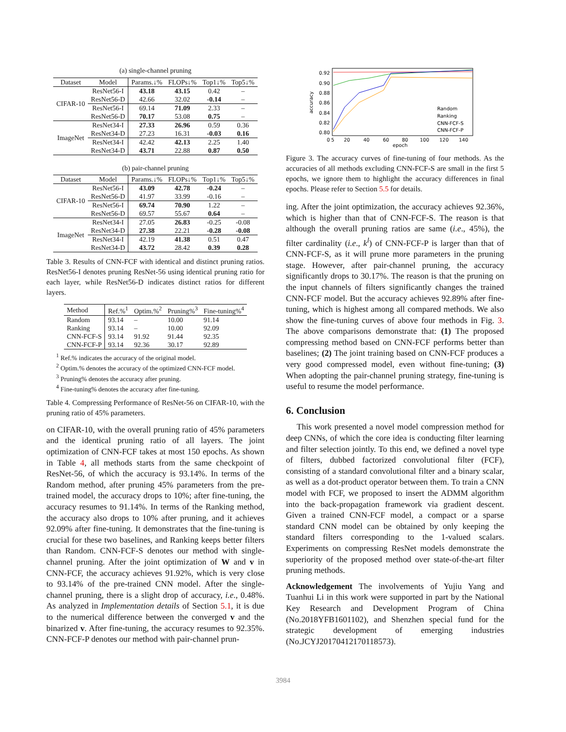(a) single-channel pruning
| Dataset | Model | Params.↓% | FLOPs↓% | Top1↓% | Top5↓% |
| --- | --- | --- | --- | --- | --- |
| CIFAR-10 | ResNet56-I | 43.18 | 43.15 | 0.42 | – |
| | ResNet56-D | 42.66 | 32.02 | -0.14 | – |
| | ResNet56-I | 69.14 | 71.09 | 2.33 | – |
| | ResNet56-D | 70.17 | 53.08 | 0.75 | – |
| ImageNet | ResNet34-I | 27.33 | 26.96 | 0.59 | 0.36 |
| | ResNet34-D | 27.23 | 16.31 | -0.03 | 0.16 |
| | ResNet34-I | 42.42 | 42.13 | 2.25 | 1.40 |
| | ResNet34-D | 43.71 | 22.88 | 0.87 | 0.50 |
(b) pair-channel pruning
| Dataset | Model | Params.↓% | FLOPs↓% | Top1↓% | Top5↓% |
| --- | --- | --- | --- | --- | --- |
| CIFAR-10 | ResNet56-I | 43.09 | 42.78 | -0.24 | – |
| | ResNet56-D | 41.97 | 33.99 | -0.16 | – |
| | ResNet56-I | 69.74 | 70.90 | 1.22 | – |
| | ResNet56-D | 69.57 | 55.67 | 0.64 | – |
| ImageNet | ResNet34-I | 27.05 | 26.83 | -0.25 | -0.08 |
| | ResNet34-D | 27.38 | 22.21 | -0.28 | -0.08 |
| | ResNet34-I | 42.19 | 41.38 | 0.51 | 0.47 |
| | ResNet34-D | 43.72 | 28.42 | 0.39 | 0.28 |
Table 3. Results of CNN-FCF with identical and distinct pruning ratios. ResNet56-I denotes pruning ResNet-56 using identical pruning ratio for each layer, while ResNet56-D indicates distinct ratios for different layers.
| Method | Ref.%<sup>1</sup> | Optim.%<sup>2</sup> | Pruning%<sup>3</sup> | Fine-tuning%<sup>4</sup> |
| --- | --- | --- | --- | --- |
| Random | 93.14 | – | 10.00 | 91.14 |
| Ranking | 93.14 | – | 10.00 | 92.09 |
| CNN-FCF-S | 93.14 | 91.92 | 91.44 | 92.35 |
| CNN-FCF-P | 93.14 | 92.36 | 30.17 | 92.89 |
<sup>1</sup> Ref.% indicates the accuracy of the original model.
<sup>2</sup> Optim.% denotes the accuracy of the optimized CNN-FCF model.
<sup>3</sup> Pruning% denotes the accuracy after pruning.
<sup>4</sup> Fine-tuning% denotes the accuracy after fine-tuning.
Table 4. Compressing Performance of ResNet-56 on CIFAR-10, with the pruning ratio of 45% parameters.
on CIFAR-10, with the overall pruning ratio of 45% parameters and the identical pruning ratio of all layers. The joint optimization of CNN-FCF takes at most 150 epochs. As shown in Table 4, all methods starts from the same checkpoint of ResNet-56, of which the accuracy is 93.14%. In terms of the Random method, after pruning 45% parameters from the pre-trained model, the accuracy drops to 10%; after fine-tuning, the accuracy resumes to 91.14%. In terms of the Ranking method, the accuracy also drops to 10% after pruning, and it achieves 92.09% after fine-tuning. It demonstrates that the fine-tuning is crucial for these two baselines, and Ranking keeps better filters than Random. CNN-FCF-S denotes our method with single-channel pruning. After the joint optimization of W and v in CNN-FCF, the accuracy achieves 91.92%, which is very close to 93.14% of the pre-trained CNN model. After the single-channel pruning, there is a slight drop of accuracy, i.e., 0.48%. As analyzed in Implementation details of Section 5.1, it is due to the numerical difference between the converged v and the binarized v. After fine-tuning, the accuracy resumes to 92.35%. CNN-FCF-P denotes our method with pair-channel prun-
0.92
0.90
0.88
0.86
0.84
0.82
0.80
accuracy
0
5
20
40
60
80
100
120
140
epoch
Random
Ranking
CNN-FCF-S
CNN-FCF-P
Figure 3. The accuracy curves of fine-tuning of four methods. As the accuracies of all methods excluding CNN-FCF-S are small in the first 5 epochs, we ignore them to highlight the accuracy differences in final epochs. Please refer to Section 5.5 for details.
ing. After the joint optimization, the accuracy achieves 92.36%, which is higher than that of CNN-FCF-S. The reason is that although the overall pruning ratios are same (i.e., 45%), the filter cardinality (i.e., k<sup>l</sup>) of CNN-FCF-P is larger than that of CNN-FCF-S, as it will prune more parameters in the pruning stage. However, after pair-channel pruning, the accuracy significantly drops to 30.17%. The reason is that the pruning on the input channels of filters significantly changes the trained CNN-FCF model. But the accuracy achieves 92.89% after fine-tuning, which is highest among all compared methods. We also show the fine-tuning curves of above four methods in Fig. 3. The above comparisons demonstrate that: (1) The proposed compressing method based on CNN-FCF performs better than baselines; (2) The joint training based on CNN-FCF produces a very good compressed model, even without fine-tuning; (3) When adopting the pair-channel pruning strategy, fine-tuning is useful to resume the model performance.
6. Conclusion
This work presented a novel model compression method for deep CNNs, of which the core idea is conducting filter learning and filter selection jointly. To this end, we defined a novel type of filters, dubbed factorized convolutional filter (FCF), consisting of a standard convolutional filter and a binary scalar, as well as a dot-product operator between them. To train a CNN model with FCF, we proposed to insert the ADMM algorithm into the back-propagation framework via gradient descent. Given a trained CNN-FCF model, a compact or a sparse standard CNN model can be obtained by only keeping the standard filters corresponding to the 1-valued scalars. Experiments on compressing ResNet models demonstrate the superiority of the proposed method over state-of-the-art filter pruning methods.
Acknowledgement The involvements of Yujiu Yang and Tuanhui Li in this work were supported in part by the National Key Research and Development Program of China (No.2018YFB1601102), and Shenzhen special fund for the strategic development of emerging industries (No.JCYJ20170412170118573).
3984